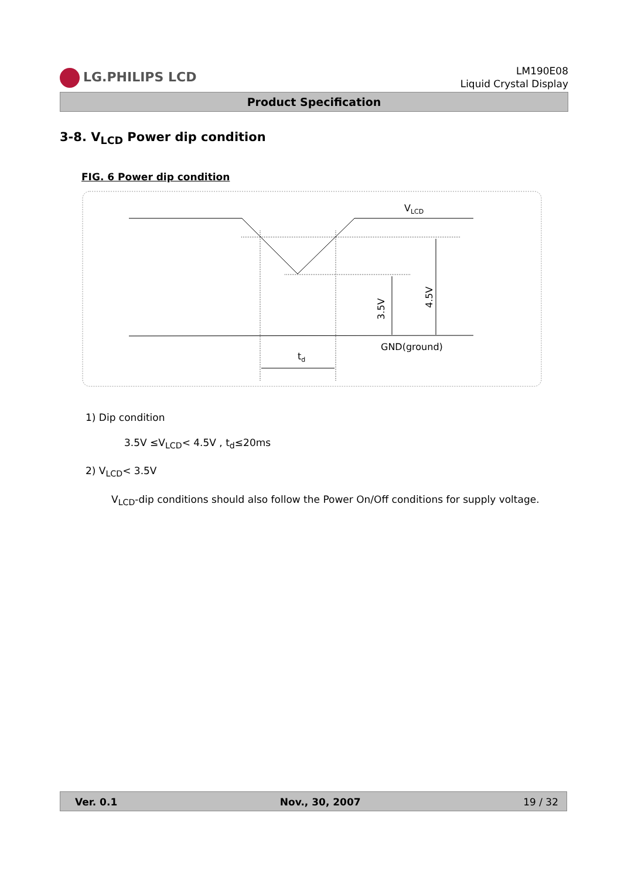LG.PHILIPS LCD
LM190E08
Liquid Crystal Display
Product Specification
3-8. V<sub>LCD</sub> Power dip condition
FIG. 6 Power dip condition
VLCD
GND(ground)
td
3.5V
4.5V
1) Dip condition
3.5V ≤V<sub>LCD</sub>< 4.5V , t<sub>d</sub>≤20ms
2) V<sub>LCD</sub>< 3.5V
V<sub>LCD</sub>-dip conditions should also follow the Power On/Off conditions for supply voltage.
Ver. 0.1 Nov., 30, 2007 19 / 32